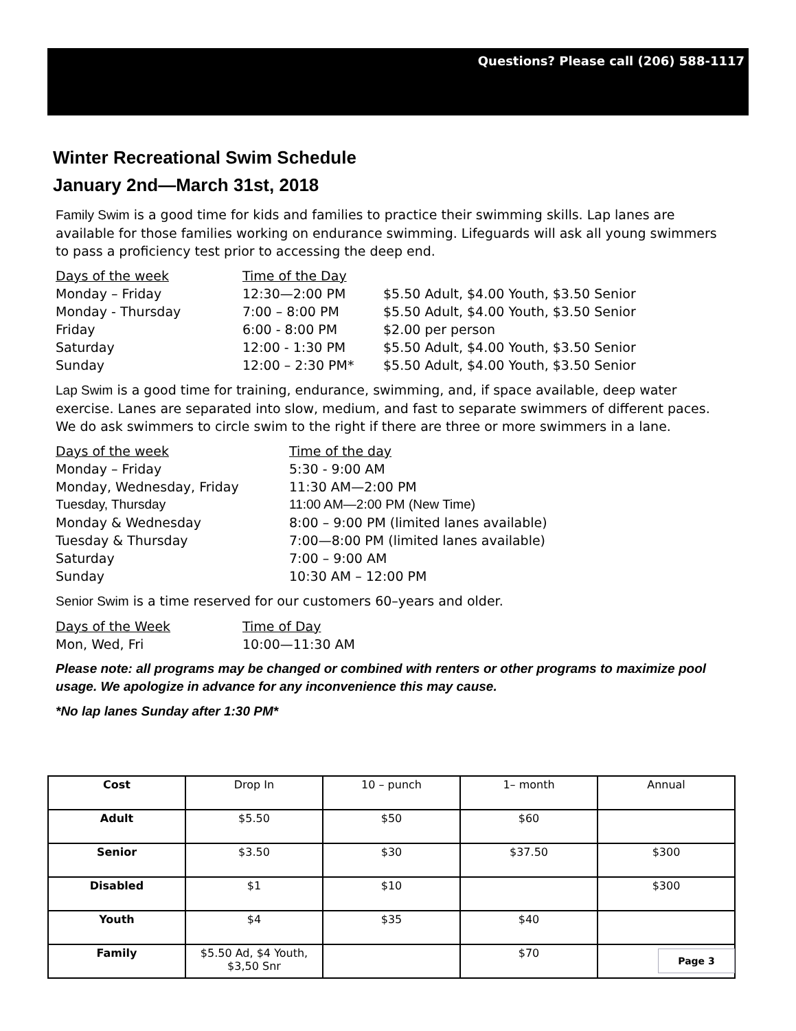Questions? Please call (206) 588-1117
Winter Recreational Swim Schedule
January 2nd—March 31st, 2018
Family Swim is a good time for kids and families to practice their swimming skills. Lap lanes are available for those families working on endurance swimming. Lifeguards will ask all young swimmers to pass a proficiency test prior to accessing the deep end.
| Days of the week | Time of the Day | |
| Monday – Friday | 12:30—2:00 PM | $5.50 Adult, $4.00 Youth, $3.50 Senior |
| Monday - Thursday | 7:00 – 8:00 PM | $5.50 Adult, $4.00 Youth, $3.50 Senior |
| Friday | 6:00 - 8:00 PM | $2.00 per person |
| Saturday | 12:00 - 1:30 PM | $5.50 Adult, $4.00 Youth, $3.50 Senior |
| Sunday | 12:00 – 2:30 PM* | $5.50 Adult, $4.00 Youth, $3.50 Senior |
Lap Swim is a good time for training, endurance, swimming, and, if space available, deep water exercise. Lanes are separated into slow, medium, and fast to separate swimmers of different paces. We do ask swimmers to circle swim to the right if there are three or more swimmers in a lane.
| Days of the week | Time of the day |
| Monday – Friday | 5:30 - 9:00 AM |
| Monday, Wednesday, Friday | 11:30 AM—2:00 PM |
| Tuesday, Thursday | 11:00 AM—2:00 PM (New Time) |
| Monday & Wednesday | 8:00 – 9:00 PM (limited lanes available) |
| Tuesday & Thursday | 7:00—8:00 PM (limited lanes available) |
| Saturday | 7:00 – 9:00 AM |
| Sunday | 10:30 AM – 12:00 PM |
Senior Swim is a time reserved for our customers 60–years and older.
| Days of the Week | Time of Day |
| Mon, Wed, Fri | 10:00—11:30 AM |
Please note: all programs may be changed or combined with renters or other programs to maximize pool usage. We apologize in advance for any inconvenience this may cause.
*No lap lanes Sunday after 1:30 PM*
| Cost | Drop In | 10 – punch | 1– month | Annual |
| Adult | $5.50 | $50 | $60 | |
| Senior | $3.50 | $30 | $37.50 | $300 |
| Disabled | $1 | $10 | | $300 |
| Youth | $4 | $35 | $40 | |
| Family | $5.50 Ad, $4 Youth, $3,50 Snr | | $70 | |
Page 3